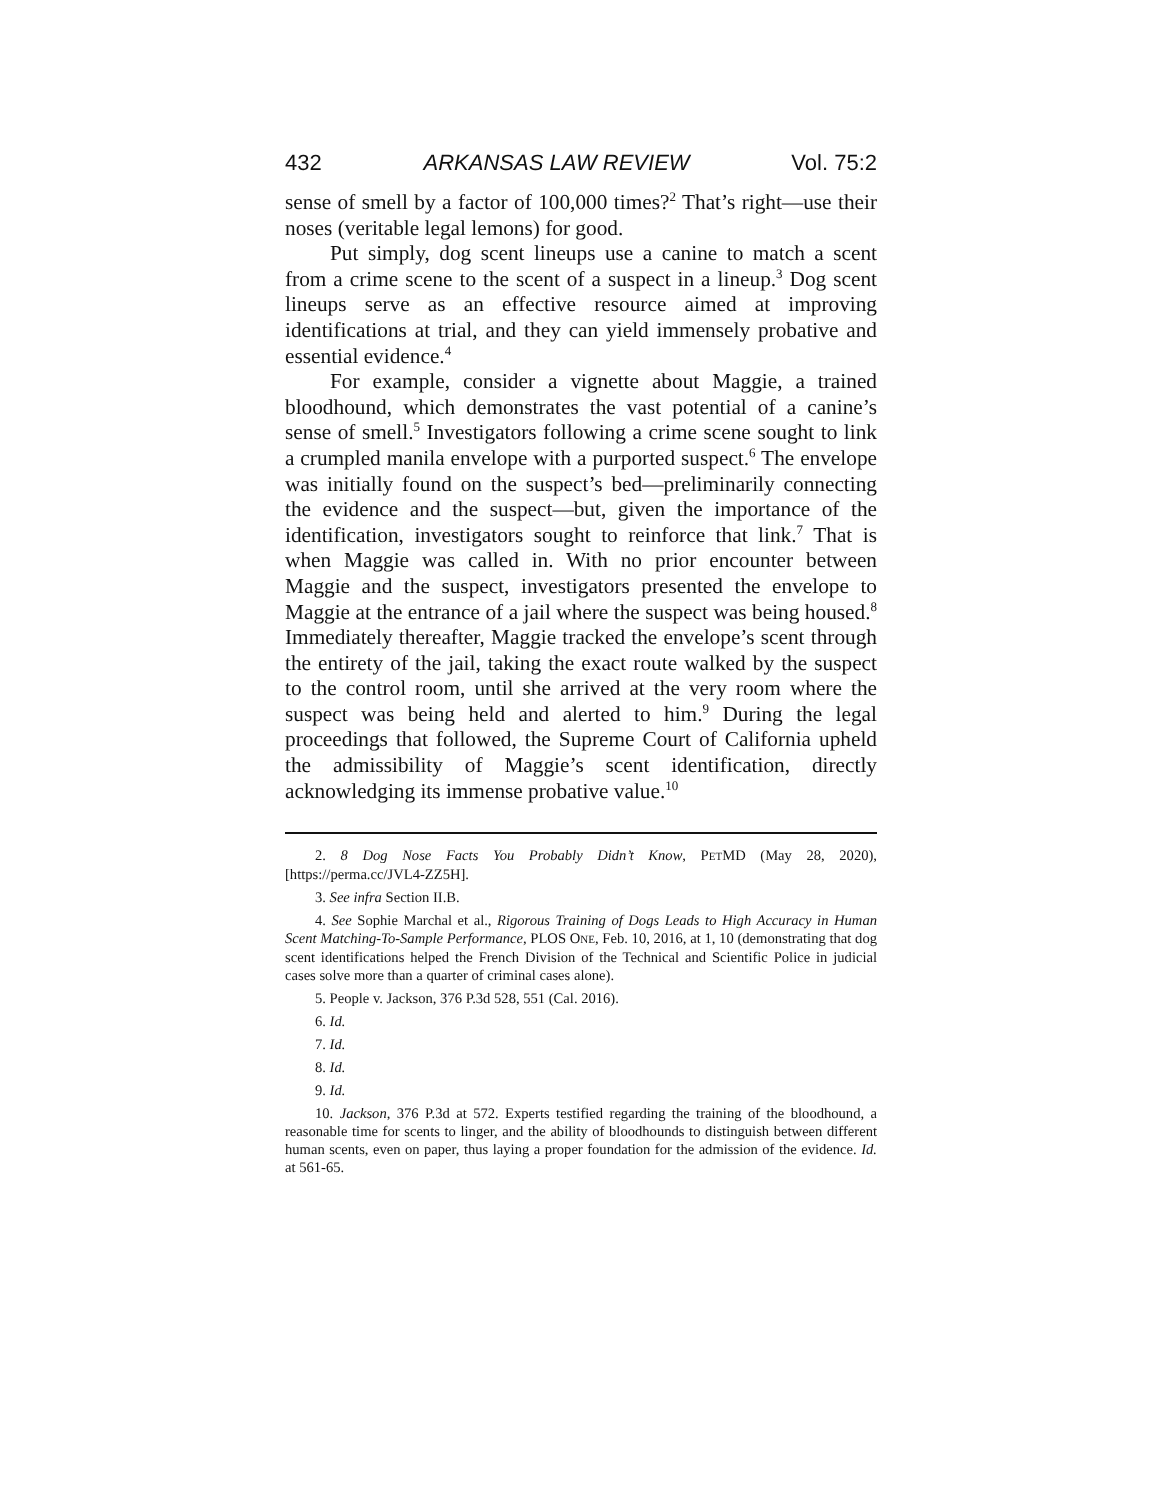432 ARKANSAS LAW REVIEW Vol. 75:2
sense of smell by a factor of 100,000 times?<sup>2</sup> That’s right—use their noses (veritable legal lemons) for good.
Put simply, dog scent lineups use a canine to match a scent from a crime scene to the scent of a suspect in a lineup.<sup>3</sup> Dog scent lineups serve as an effective resource aimed at improving identifications at trial, and they can yield immensely probative and essential evidence.<sup>4</sup>
For example, consider a vignette about Maggie, a trained bloodhound, which demonstrates the vast potential of a canine’s sense of smell.<sup>5</sup> Investigators following a crime scene sought to link a crumpled manila envelope with a purported suspect.<sup>6</sup> The envelope was initially found on the suspect’s bed—preliminarily connecting the evidence and the suspect—but, given the importance of the identification, investigators sought to reinforce that link.<sup>7</sup> That is when Maggie was called in. With no prior encounter between Maggie and the suspect, investigators presented the envelope to Maggie at the entrance of a jail where the suspect was being housed.<sup>8</sup> Immediately thereafter, Maggie tracked the envelope’s scent through the entirety of the jail, taking the exact route walked by the suspect to the control room, until she arrived at the very room where the suspect was being held and alerted to him.<sup>9</sup> During the legal proceedings that followed, the Supreme Court of California upheld the admissibility of Maggie’s scent identification, directly acknowledging its immense probative value.<sup>10</sup>
2. 8 Dog Nose Facts You Probably Didn’t Know, PETMD (May 28, 2020), [https://perma.cc/JVL4-ZZ5H].
3. See infra Section II.B.
4. See Sophie Marchal et al., Rigorous Training of Dogs Leads to High Accuracy in Human Scent Matching-To-Sample Performance, PLOS ONE, Feb. 10, 2016, at 1, 10 (demonstrating that dog scent identifications helped the French Division of the Technical and Scientific Police in judicial cases solve more than a quarter of criminal cases alone).
5. People v. Jackson, 376 P.3d 528, 551 (Cal. 2016).
6. Id.
7. Id.
8. Id.
9. Id.
10. Jackson, 376 P.3d at 572. Experts testified regarding the training of the bloodhound, a reasonable time for scents to linger, and the ability of bloodhounds to distinguish between different human scents, even on paper, thus laying a proper foundation for the admission of the evidence. Id. at 561-65.